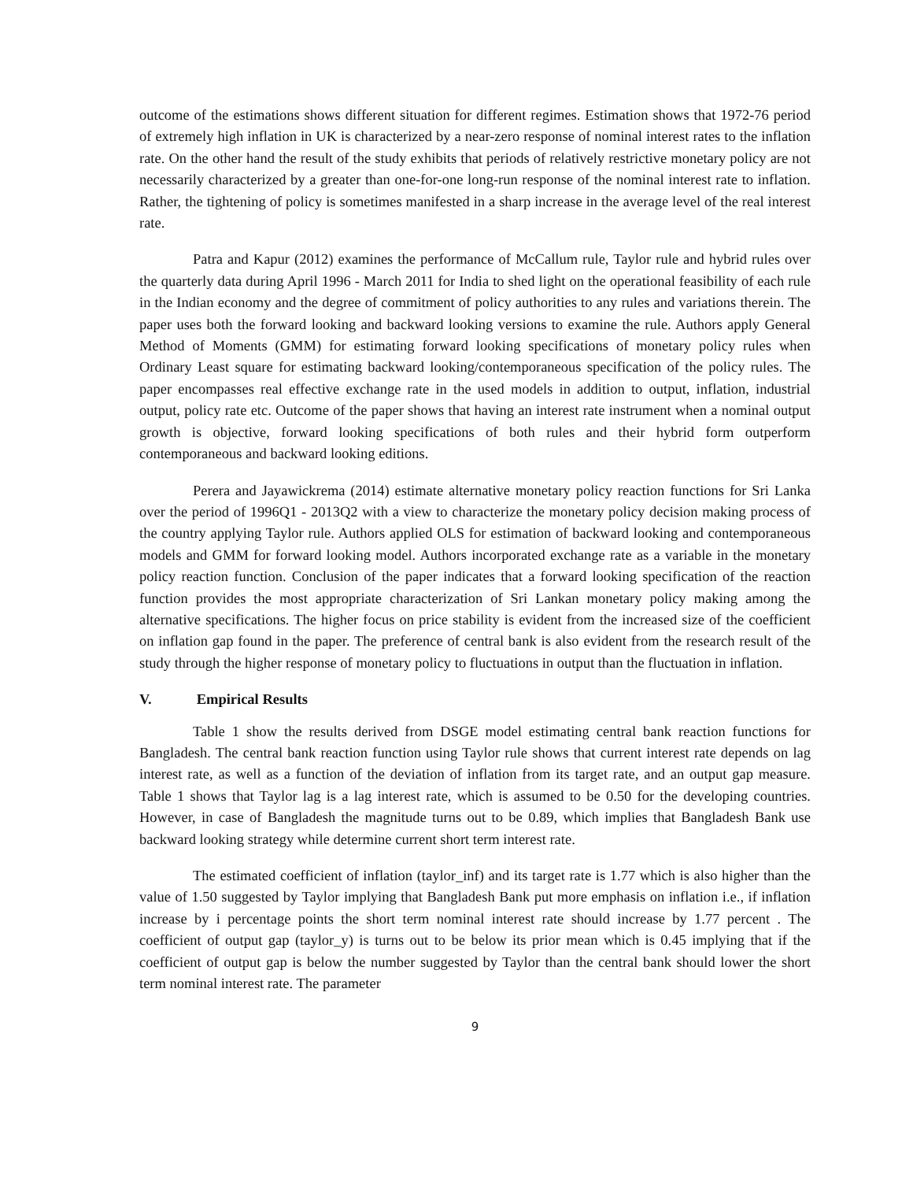outcome of the estimations shows different situation for different regimes. Estimation shows that 1972-76 period of extremely high inflation in UK is characterized by a near-zero response of nominal interest rates to the inflation rate. On the other hand the result of the study exhibits that periods of relatively restrictive monetary policy are not necessarily characterized by a greater than one-for-one long-run response of the nominal interest rate to inflation. Rather, the tightening of policy is sometimes manifested in a sharp increase in the average level of the real interest rate.
Patra and Kapur (2012) examines the performance of McCallum rule, Taylor rule and hybrid rules over the quarterly data during April 1996 - March 2011 for India to shed light on the operational feasibility of each rule in the Indian economy and the degree of commitment of policy authorities to any rules and variations therein. The paper uses both the forward looking and backward looking versions to examine the rule. Authors apply General Method of Moments (GMM) for estimating forward looking specifications of monetary policy rules when Ordinary Least square for estimating backward looking/contemporaneous specification of the policy rules. The paper encompasses real effective exchange rate in the used models in addition to output, inflation, industrial output, policy rate etc. Outcome of the paper shows that having an interest rate instrument when a nominal output growth is objective, forward looking specifications of both rules and their hybrid form outperform contemporaneous and backward looking editions.
Perera and Jayawickrema (2014) estimate alternative monetary policy reaction functions for Sri Lanka over the period of 1996Q1 - 2013Q2 with a view to characterize the monetary policy decision making process of the country applying Taylor rule. Authors applied OLS for estimation of backward looking and contemporaneous models and GMM for forward looking model. Authors incorporated exchange rate as a variable in the monetary policy reaction function. Conclusion of the paper indicates that a forward looking specification of the reaction function provides the most appropriate characterization of Sri Lankan monetary policy making among the alternative specifications. The higher focus on price stability is evident from the increased size of the coefficient on inflation gap found in the paper. The preference of central bank is also evident from the research result of the study through the higher response of monetary policy to fluctuations in output than the fluctuation in inflation.
V. Empirical Results
Table 1 show the results derived from DSGE model estimating central bank reaction functions for Bangladesh. The central bank reaction function using Taylor rule shows that current interest rate depends on lag interest rate, as well as a function of the deviation of inflation from its target rate, and an output gap measure. Table 1 shows that Taylor lag is a lag interest rate, which is assumed to be 0.50 for the developing countries. However, in case of Bangladesh the magnitude turns out to be 0.89, which implies that Bangladesh Bank use backward looking strategy while determine current short term interest rate.
The estimated coefficient of inflation (taylor_inf) and its target rate is 1.77 which is also higher than the value of 1.50 suggested by Taylor implying that Bangladesh Bank put more emphasis on inflation i.e., if inflation increase by i percentage points the short term nominal interest rate should increase by 1.77 percent . The coefficient of output gap (taylor_y) is turns out to be below its prior mean which is 0.45 implying that if the coefficient of output gap is below the number suggested by Taylor than the central bank should lower the short term nominal interest rate. The parameter
9